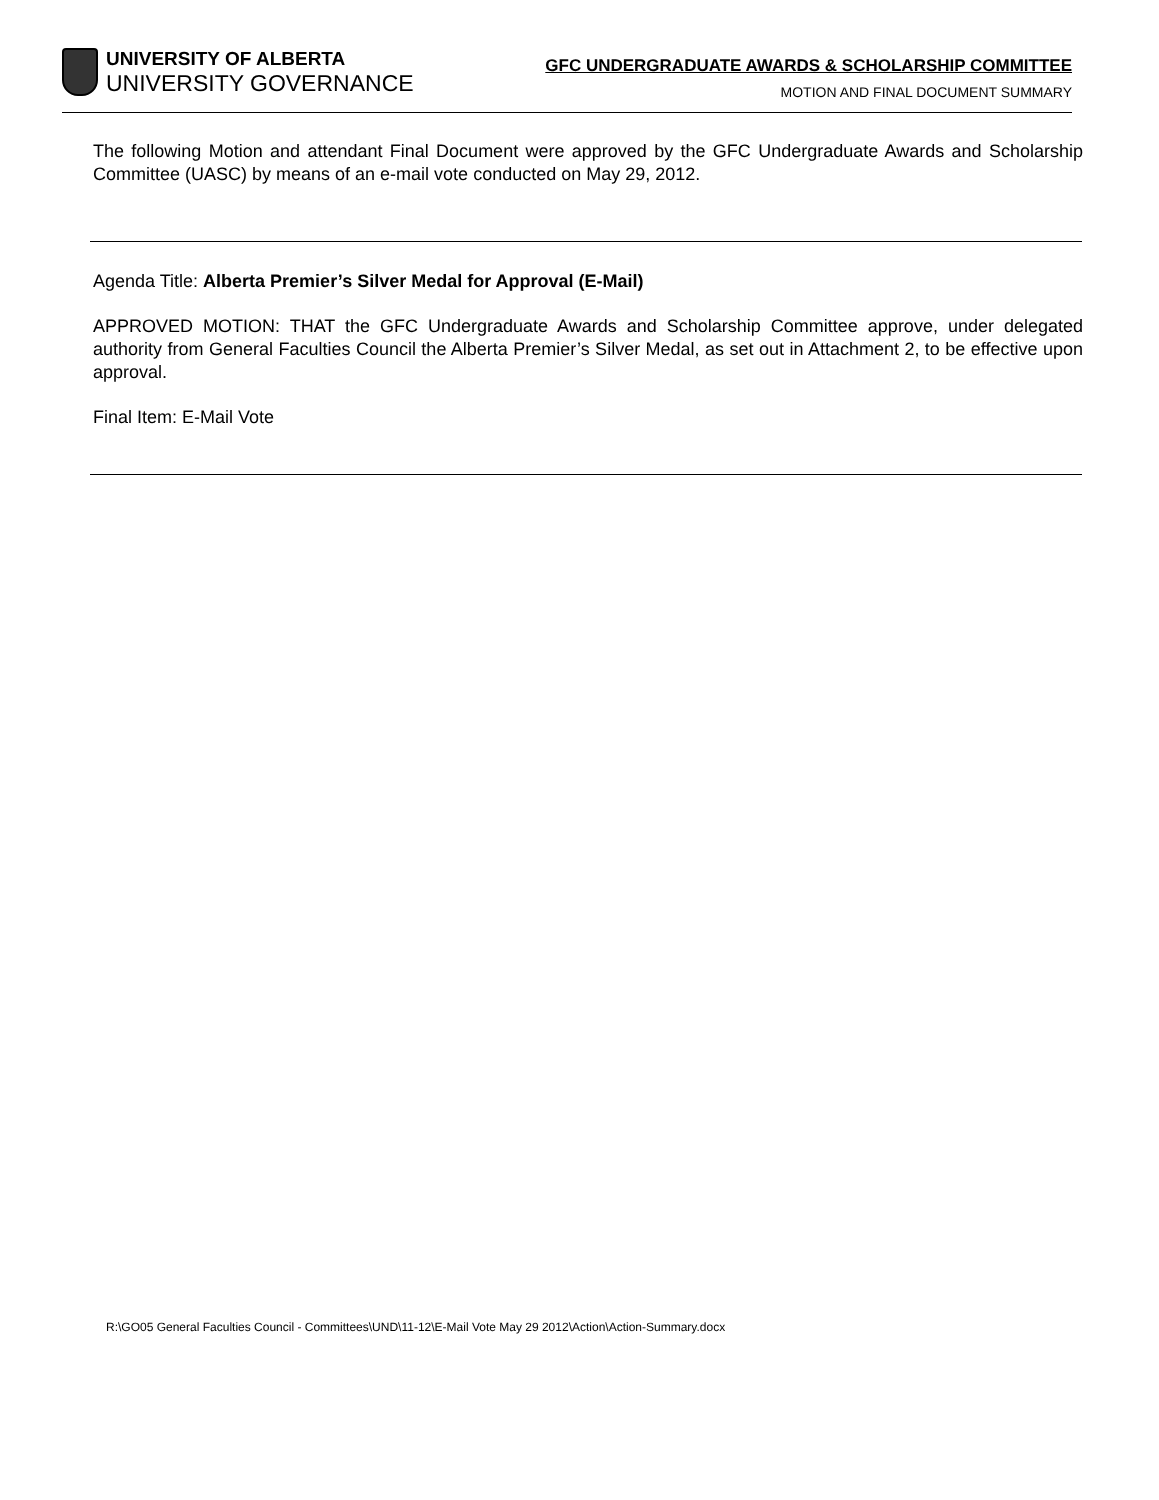UNIVERSITY OF ALBERTA
UNIVERSITY GOVERNANCE
GFC UNDERGRADUATE AWARDS & SCHOLARSHIP COMMITTEE
MOTION AND FINAL DOCUMENT SUMMARY
The following Motion and attendant Final Document were approved by the GFC Undergraduate Awards and Scholarship Committee (UASC) by means of an e-mail vote conducted on May 29, 2012.
Agenda Title: Alberta Premier’s Silver Medal for Approval (E-Mail)
APPROVED MOTION: THAT the GFC Undergraduate Awards and Scholarship Committee approve, under delegated authority from General Faculties Council the Alberta Premier’s Silver Medal, as set out in Attachment 2, to be effective upon approval.
Final Item: E-Mail Vote
R:\GO05 General Faculties Council - Committees\UND\11-12\E-Mail Vote May 29 2012\Action\Action-Summary.docx